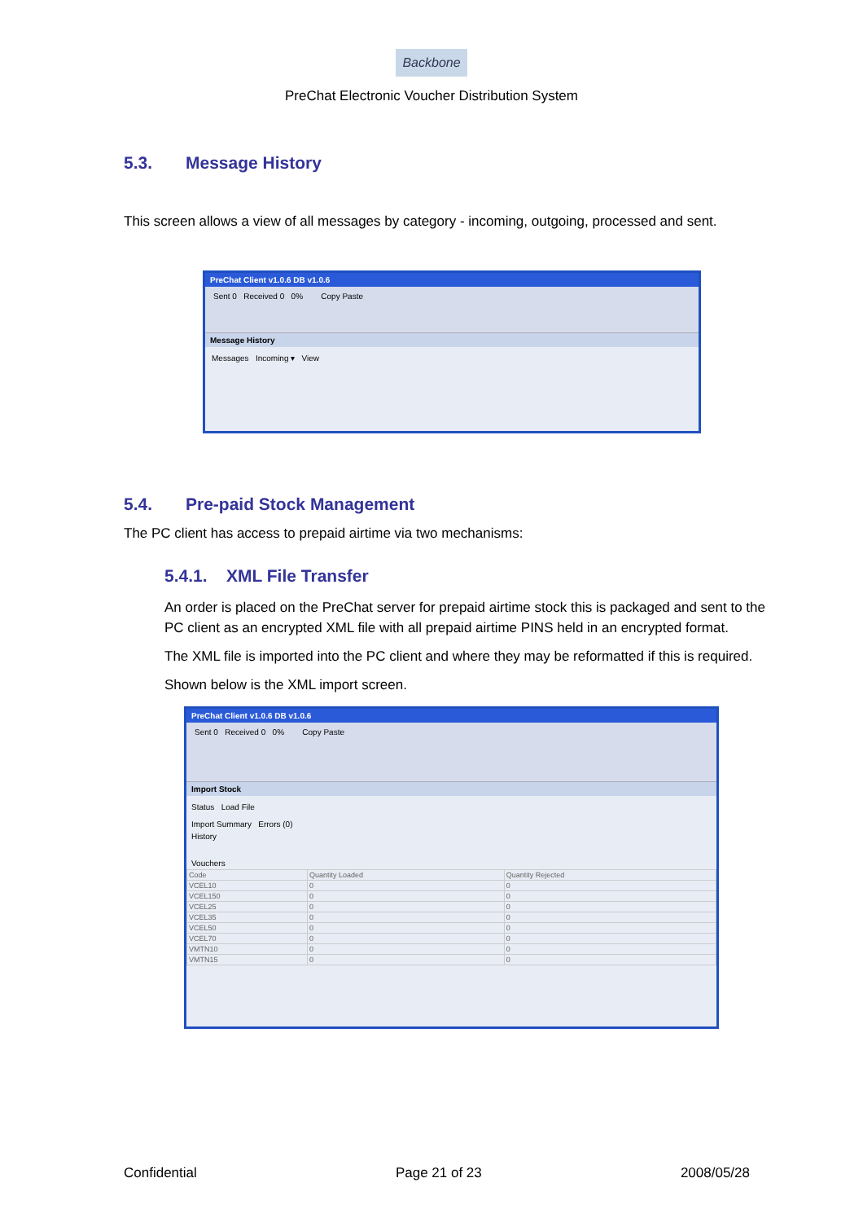Backbone
PreChat Electronic Voucher Distribution System
5.3. Message History
This screen allows a view of all messages by category - incoming, outgoing, processed and sent.
PreChat Client v1.0.6 DB v1.0.6
Sent 0 Received 0 0% Copy Paste
Message History
Messages Incoming ▾ View
5.4. Pre-paid Stock Management
The PC client has access to prepaid airtime via two mechanisms:
5.4.1. XML File Transfer
An order is placed on the PreChat server for prepaid airtime stock this is packaged and sent to the PC client as an encrypted XML file with all prepaid airtime PINS held in an encrypted format.
The XML file is imported into the PC client and where they may be reformatted if this is required.
Shown below is the XML import screen.
PreChat Client v1.0.6 DB v1.0.6
Sent 0 Received 0 0% Copy Paste
Import Stock
Status Load File
Import Summary Errors (0)
History
Vouchers
| Code | Quantity Loaded | Quantity Rejected |
| --- | --- | --- |
| VCEL10 | 0 | 0 |
| VCEL150 | 0 | 0 |
| VCEL25 | 0 | 0 |
| VCEL35 | 0 | 0 |
| VCEL50 | 0 | 0 |
| VCEL70 | 0 | 0 |
| VMTN10 | 0 | 0 |
| VMTN15 | 0 | 0 |
Confidential Page 21 of 23 2008/05/28